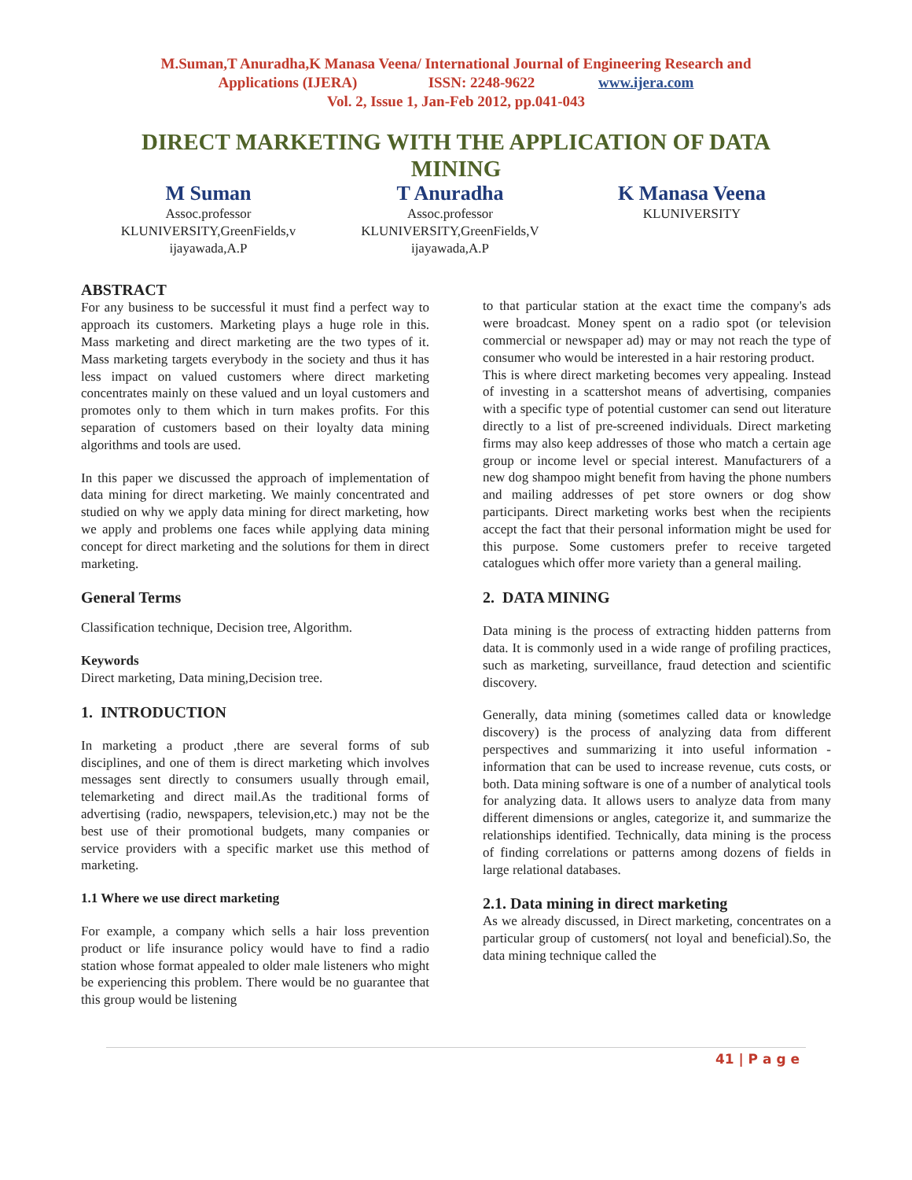M.Suman,T Anuradha,K Manasa Veena/ International Journal of Engineering Research and
Applications (IJERA) ISSN: 2248-9622 www.ijera.com
Vol. 2, Issue 1, Jan-Feb 2012, pp.041-043
DIRECT MARKETING WITH THE APPLICATION OF DATA MINING
M Suman
Assoc.professor
KLUNIVERSITY,GreenFields,v
ijayawada,A.P
T Anuradha
Assoc.professor
KLUNIVERSITY,GreenFields,V
ijayawada,A.P
K Manasa Veena
KLUNIVERSITY
ABSTRACT
For any business to be successful it must find a perfect way to approach its customers. Marketing plays a huge role in this. Mass marketing and direct marketing are the two types of it. Mass marketing targets everybody in the society and thus it has less impact on valued customers where direct marketing concentrates mainly on these valued and un loyal customers and promotes only to them which in turn makes profits. For this separation of customers based on their loyalty data mining algorithms and tools are used.
In this paper we discussed the approach of implementation of data mining for direct marketing. We mainly concentrated and studied on why we apply data mining for direct marketing, how we apply and problems one faces while applying data mining concept for direct marketing and the solutions for them in direct marketing.
General Terms
Classification technique, Decision tree, Algorithm.
Keywords
Direct marketing, Data mining,Decision tree.
1. INTRODUCTION
In marketing a product ,there are several forms of sub disciplines, and one of them is direct marketing which involves messages sent directly to consumers usually through email, telemarketing and direct mail.As the traditional forms of advertising (radio, newspapers, television,etc.) may not be the best use of their promotional budgets, many companies or service providers with a specific market use this method of marketing.
1.1 Where we use direct marketing
For example, a company which sells a hair loss prevention product or life insurance policy would have to find a radio station whose format appealed to older male listeners who might be experiencing this problem. There would be no guarantee that this group would be listening
to that particular station at the exact time the company's ads were broadcast. Money spent on a radio spot (or television commercial or newspaper ad) may or may not reach the type of consumer who would be interested in a hair restoring product.
This is where direct marketing becomes very appealing. Instead of investing in a scattershot means of advertising, companies with a specific type of potential customer can send out literature directly to a list of pre-screened individuals. Direct marketing firms may also keep addresses of those who match a certain age group or income level or special interest. Manufacturers of a new dog shampoo might benefit from having the phone numbers and mailing addresses of pet store owners or dog show participants. Direct marketing works best when the recipients accept the fact that their personal information might be used for this purpose. Some customers prefer to receive targeted catalogues which offer more variety than a general mailing.
2. DATA MINING
Data mining is the process of extracting hidden patterns from data. It is commonly used in a wide range of profiling practices, such as marketing, surveillance, fraud detection and scientific discovery.
Generally, data mining (sometimes called data or knowledge discovery) is the process of analyzing data from different perspectives and summarizing it into useful information - information that can be used to increase revenue, cuts costs, or both. Data mining software is one of a number of analytical tools for analyzing data. It allows users to analyze data from many different dimensions or angles, categorize it, and summarize the relationships identified. Technically, data mining is the process of finding correlations or patterns among dozens of fields in large relational databases.
2.1. Data mining in direct marketing
As we already discussed, in Direct marketing, concentrates on a particular group of customers( not loyal and beneficial).So, the data mining technique called the
41 | P a g e